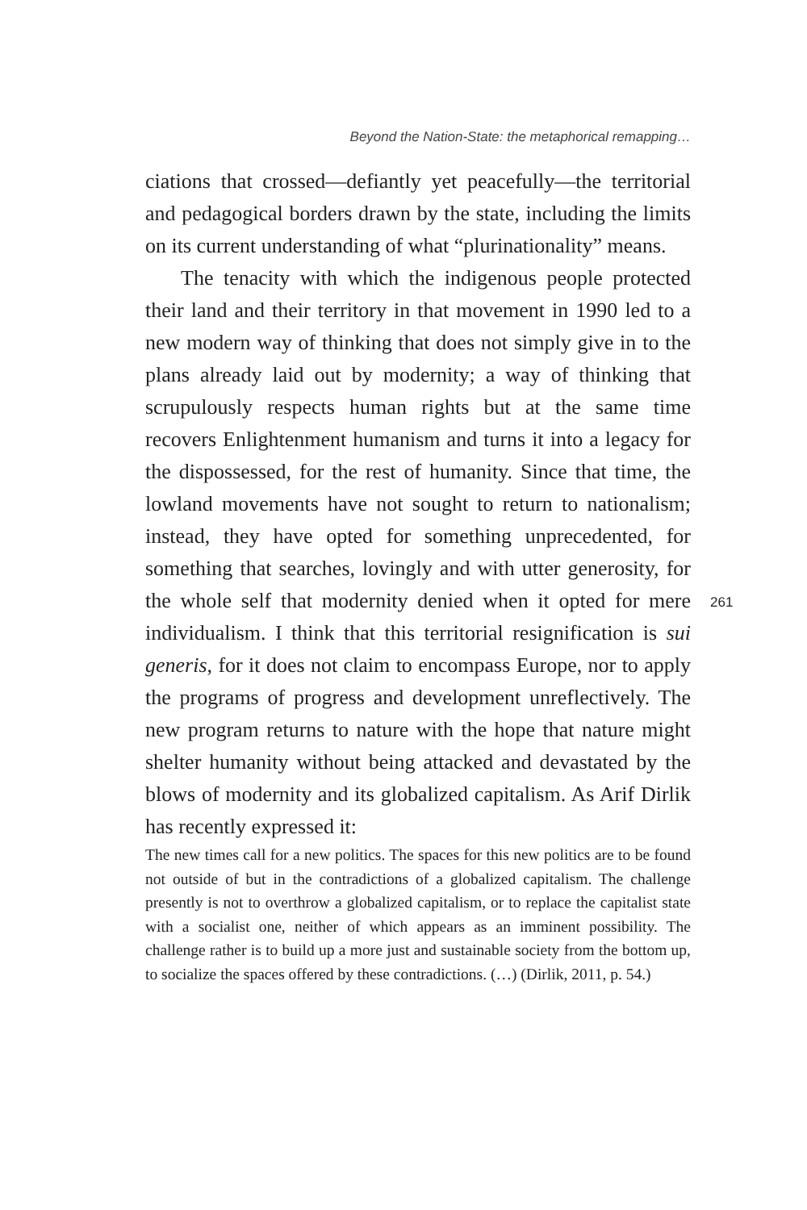Beyond the Nation-State: the metaphorical remapping…
ciations that crossed—defiantly yet peacefully—the territorial and pedagogical borders drawn by the state, including the limits on its current understanding of what “plurinationality” means.
The tenacity with which the indigenous people protected their land and their territory in that movement in 1990 led to a new modern way of thinking that does not simply give in to the plans already laid out by modernity; a way of thinking that scrupulously respects human rights but at the same time recovers Enlightenment humanism and turns it into a legacy for the dispossessed, for the rest of humanity. Since that time, the lowland movements have not sought to return to nationalism; instead, they have opted for something unprecedented, for something that searches, lovingly and with utter generosity, for the whole self that modernity denied when it opted for mere individualism. I think that this territorial resignification is sui generis, for it does not claim to encompass Europe, nor to apply the programs of progress and development unreflectively. The new program returns to nature with the hope that nature might shelter humanity without being attacked and devastated by the blows of modernity and its globalized capitalism. As Arif Dirlik has recently expressed it:
The new times call for a new politics. The spaces for this new politics are to be found not outside of but in the contradictions of a globalized capitalism. The challenge presently is not to overthrow a globalized capitalism, or to replace the capitalist state with a socialist one, neither of which appears as an imminent possibility. The challenge rather is to build up a more just and sustainable society from the bottom up, to socialize the spaces offered by these contradictions. (…) (Dirlik, 2011, p. 54.)
261